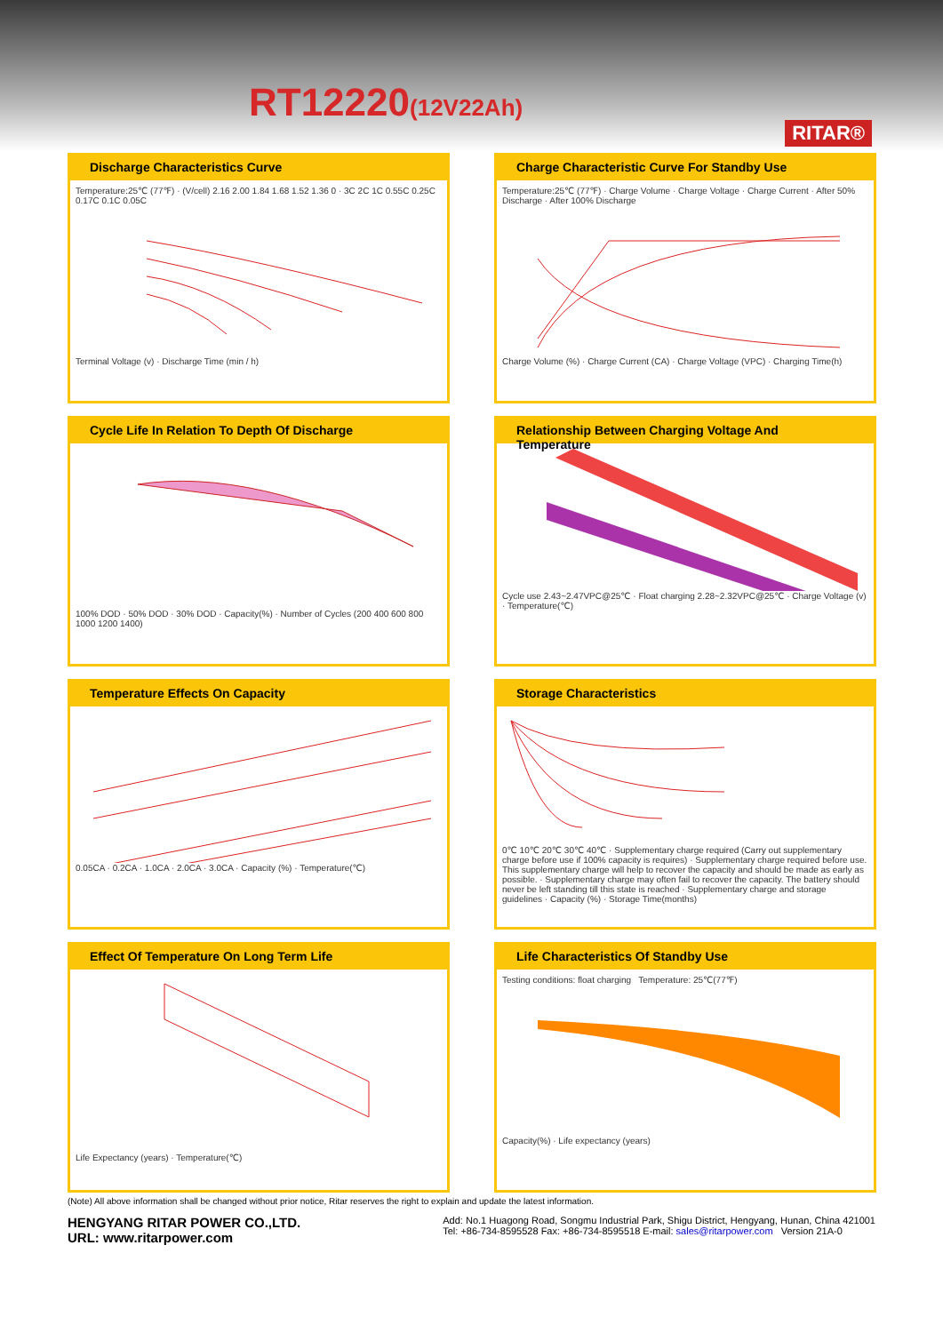RT12220(12V22Ah)
RITAR®
Discharge Characteristics Curve
Temperature:25℃ (77℉) · (V/cell) 2.16 2.00 1.84 1.68 1.52 1.36 0 · 3C 2C 1C 0.55C 0.25C 0.17C 0.1C 0.05CTerminal Voltage (v) · Discharge Time (min / h)
Charge Characteristic Curve For Standby Use
Temperature:25℃ (77℉) · Charge Volume · Charge Voltage · Charge Current · After 50% Discharge · After 100% DischargeCharge Volume (%) · Charge Current (CA) · Charge Voltage (VPC) · Charging Time(h)
Cycle Life In Relation To Depth Of Discharge
100% DOD · 50% DOD · 30% DOD · Capacity(%) · Number of Cycles (200 400 600 800 1000 1200 1400)
Relationship Between Charging Voltage And Temperature
Cycle use 2.43~2.47VPC@25℃ · Float charging 2.28~2.32VPC@25℃ · Charge Voltage (v) · Temperature(℃)
Temperature Effects On Capacity
0.05CA · 0.2CA · 1.0CA · 2.0CA · 3.0CA · Capacity (%) · Temperature(℃)
Storage Characteristics
0℃ 10℃ 20℃ 30℃ 40℃ · Supplementary charge required (Carry out supplementary charge before use if 100% capacity is requires) · Supplementary charge required before use. This supplementary charge will help to recover the capacity and should be made as early as possible. · Supplementary charge may often fail to recover the capacity. The battery should never be left standing till this state is reached · Supplementary charge and storage guidelines · Capacity (%) · Storage Time(months)
Effect Of Temperature On Long Term Life
Life Expectancy (years) · Temperature(℃)
Life Characteristics Of Standby Use
Testing conditions: float charging Temperature: 25℃(77℉)Capacity(%) · Life expectancy (years)
(Note) All above information shall be changed without prior notice, Ritar reserves the right to explain and update the latest information.
HENGYANG RITAR POWER CO.,LTD.
URL: www.ritarpower.com
Add: No.1 Huagong Road, Songmu Industrial Park, Shigu District, Hengyang, Hunan, China 421001
Tel: +86-734-8595528 Fax: +86-734-8595518 E-mail: sales@ritarpower.com Version 21A-0